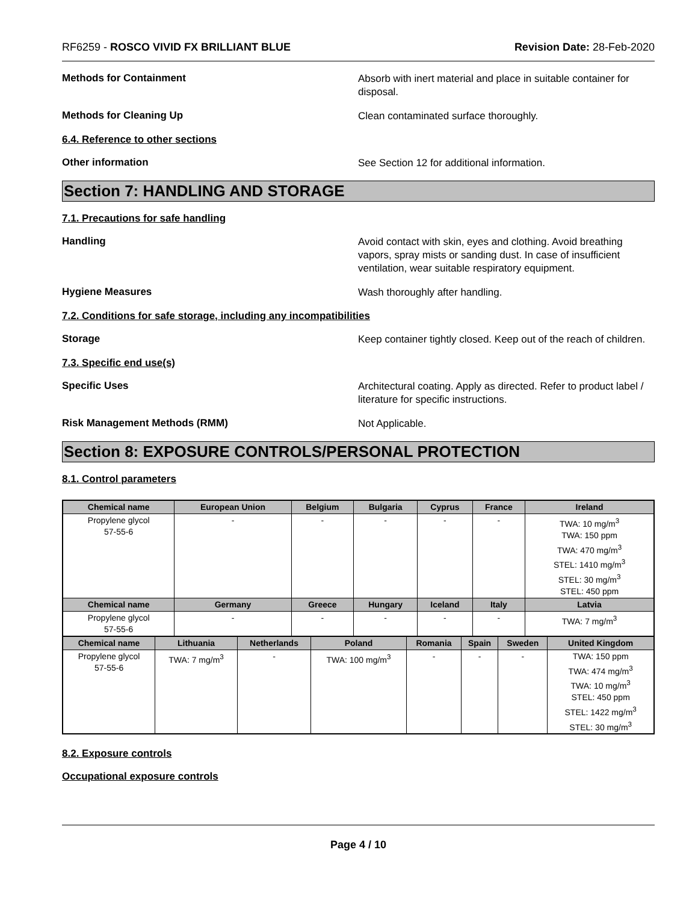RF6259 - ROSCO VIVID FX BRILLIANT BLUE Revision Date: 28-Feb-2020
Methods for Containment
Absorb with inert material and place in suitable container for disposal.
Methods for Cleaning Up
Clean contaminated surface thoroughly.
6.4. Reference to other sections
Other information
See Section 12 for additional information.
Section 7: HANDLING AND STORAGE
7.1. Precautions for safe handling
Handling
Avoid contact with skin, eyes and clothing. Avoid breathing vapors, spray mists or sanding dust. In case of insufficient ventilation, wear suitable respiratory equipment.
Hygiene Measures
Wash thoroughly after handling.
7.2. Conditions for safe storage, including any incompatibilities
Storage
Keep container tightly closed. Keep out of the reach of children.
7.3. Specific end use(s)
Specific Uses
Architectural coating. Apply as directed. Refer to product label / literature for specific instructions.
Risk Management Methods (RMM)
Not Applicable.
Section 8: EXPOSURE CONTROLS/PERSONAL PROTECTION
8.1. Control parameters
| Chemical name | European Union | Belgium | Bulgaria | Cyprus | France | Ireland |
| --- | --- | --- | --- | --- | --- | --- |
| Propylene glycol 57-55-6 | - | - | - | - | - | TWA: 10 mg/m<sup>3</sup> TWA: 150 ppm TWA: 470 mg/m<sup>3</sup> STEL: 1410 mg/m<sup>3</sup> STEL: 30 mg/m<sup>3</sup> STEL: 450 ppm |
| Chemical name | Germany | Greece | Hungary | Iceland | Italy | Latvia |
| Propylene glycol 57-55-6 | - | - | - | - | - | TWA: 7 mg/m<sup>3</sup> |
| Chemical name | Lithuania | Netherlands | Poland | Romania | Spain | Sweden | United Kingdom |
| --- | --- | --- | --- | --- | --- | --- | --- |
| Propylene glycol 57-55-6 | TWA: 7 mg/m<sup>3</sup> | - | TWA: 100 mg/m<sup>3</sup> | - | - | - | TWA: 150 ppm TWA: 474 mg/m<sup>3</sup> TWA: 10 mg/m<sup>3</sup> STEL: 450 ppm STEL: 1422 mg/m<sup>3</sup> STEL: 30 mg/m<sup>3</sup> |
8.2. Exposure controls
Occupational exposure controls
Page 4 / 10